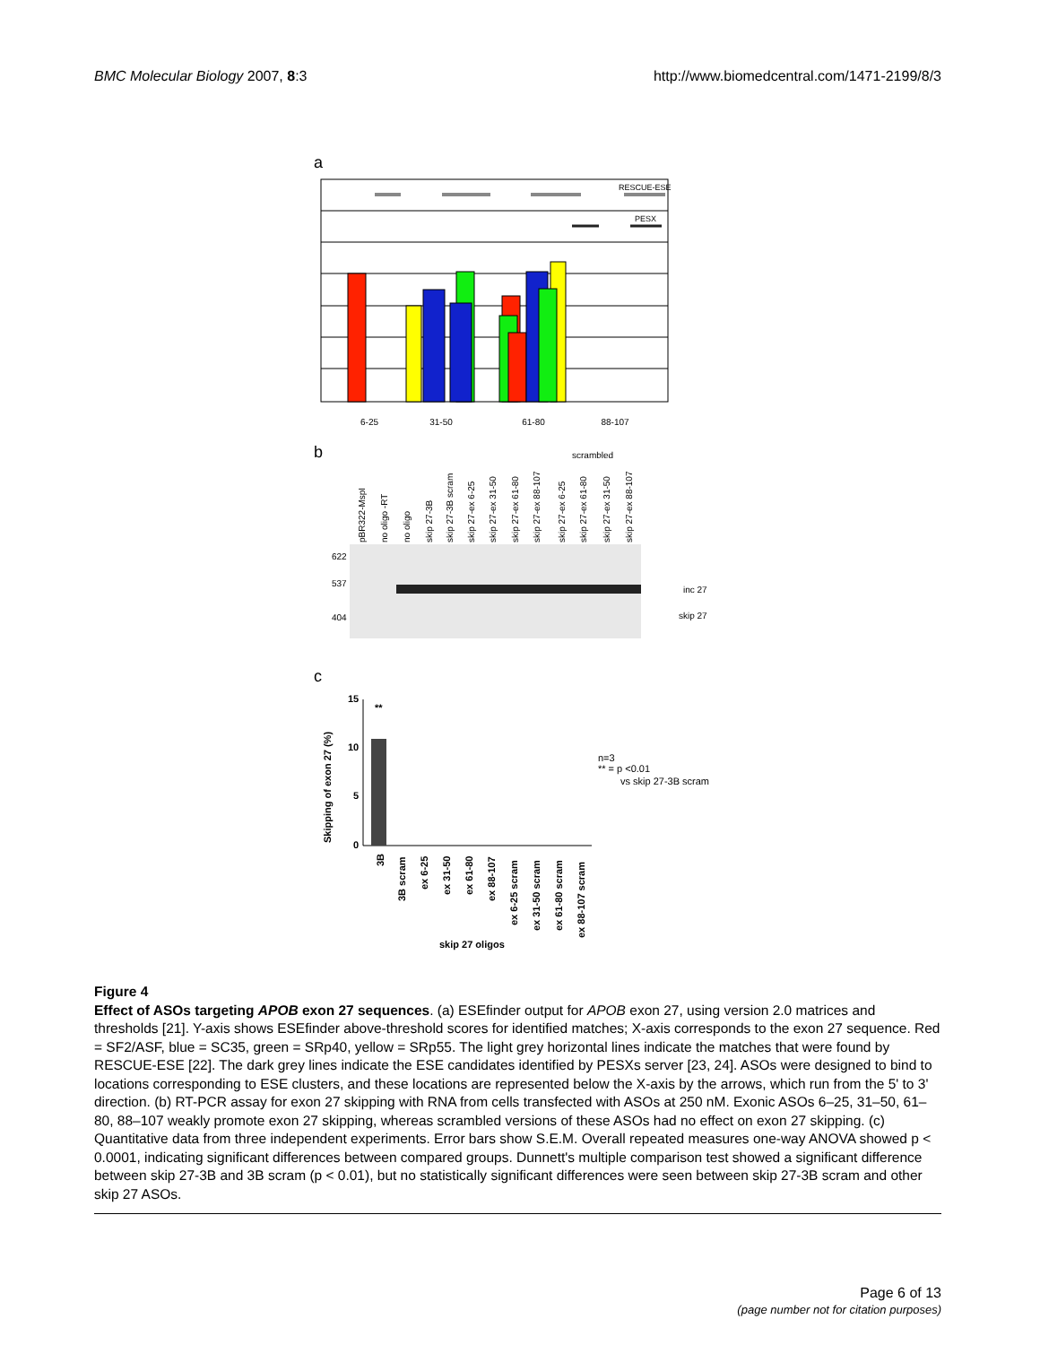BMC Molecular Biology 2007, 8:3
http://www.biomedcentral.com/1471-2199/8/3
a
RESCUE-ESE
PESX
6-25
31-50
61-80
88-107
b
scrambled
pBR322-MspI
no oligo -RT
no oligo
skip 27-3B
skip 27-3B scram
skip 27-ex 6-25
skip 27-ex 31-50
skip 27-ex 61-80
skip 27-ex 88-107
skip 27-ex 6-25
skip 27-ex 61-80
skip 27-ex 31-50
skip 27-ex 88-107
622
537
404
inc 27
skip 27
c
15
10
5
0
**
Skipping of exon 27 (%)
3B
3B scram
ex 6-25
ex 31-50
ex 61-80
ex 88-107
ex 6-25 scram
ex 31-50 scram
ex 61-80 scram
ex 88-107 scram
skip 27 oligos
n=3
** = p <0.01
vs skip 27-3B scram
Figure 4
Effect of ASOs targeting APOB exon 27 sequences. (a) ESEfinder output for APOB exon 27, using version 2.0 matrices and thresholds [21]. Y-axis shows ESEfinder above-threshold scores for identified matches; X-axis corresponds to the exon 27 sequence. Red = SF2/ASF, blue = SC35, green = SRp40, yellow = SRp55. The light grey horizontal lines indicate the matches that were found by RESCUE-ESE [22]. The dark grey lines indicate the ESE candidates identified by PESXs server [23, 24]. ASOs were designed to bind to locations corresponding to ESE clusters, and these locations are represented below the X-axis by the arrows, which run from the 5' to 3' direction. (b) RT-PCR assay for exon 27 skipping with RNA from cells transfected with ASOs at 250 nM. Exonic ASOs 6–25, 31–50, 61–80, 88–107 weakly promote exon 27 skipping, whereas scrambled versions of these ASOs had no effect on exon 27 skipping. (c) Quantitative data from three independent experiments. Error bars show S.E.M. Overall repeated measures one-way ANOVA showed p < 0.0001, indicating significant differences between compared groups. Dunnett's multiple comparison test showed a significant difference between skip 27-3B and 3B scram (p < 0.01), but no statistically significant differences were seen between skip 27-3B scram and other skip 27 ASOs.
Page 6 of 13
(page number not for citation purposes)